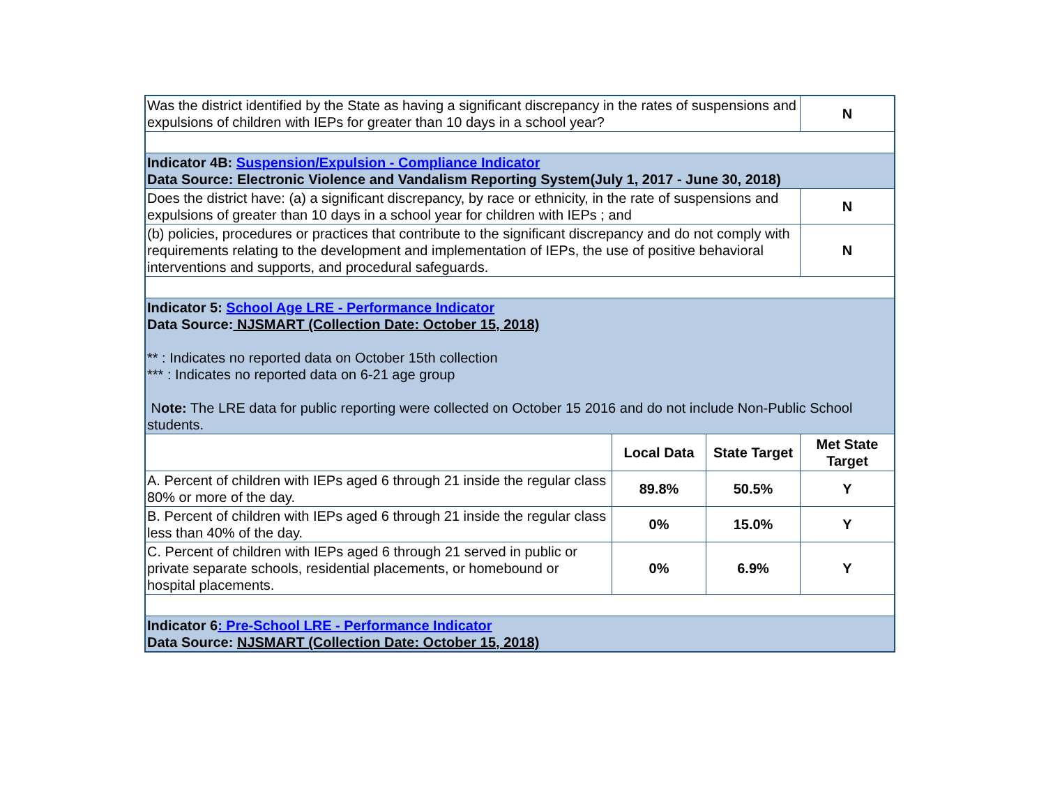| Was the district identified by the State as having a significant discrepancy in the rates of suspensions and expulsions of children with IEPs for greater than 10 days in a school year? | | | N |
| Indicator 4B: Suspension/Expulsion - Compliance Indicator Data Source: Electronic Violence and Vandalism Reporting System(July 1, 2017 - June 30, 2018) | | | |
| Does the district have: (a) a significant discrepancy, by race or ethnicity, in the rate of suspensions and expulsions of greater than 10 days in a school year for children with IEPs ; and | | | N |
| (b) policies, procedures or practices that contribute to the significant discrepancy and do not comply with requirements relating to the development and implementation of IEPs, the use of positive behavioral interventions and supports, and procedural safeguards. | | | N |
| Indicator 5: School Age LRE - Performance Indicator Data Source: NJSMART (Collection Date: October 15, 2018) ** : Indicates no reported data on October 15th collection *** : Indicates no reported data on 6-21 age group N ote: The LRE data for public reporting were collected on October 15 2016 and do not include Non-Public School students. | | | |
| | Local Data | State Target | Met State Target |
| A. Percent of children with IEPs aged 6 through 21 inside the regular class 80% or more of the day. | 89.8% | 50.5% | Y |
| B. Percent of children with IEPs aged 6 through 21 inside the regular class less than 40% of the day. | 0% | 15.0% | Y |
| C. Percent of children with IEPs aged 6 through 21 served in public or private separate schools, residential placements, or homebound or hospital placements. | 0% | 6.9% | Y |
| Indicator 6 : Pre-School LRE - Performance Indicator Data Source: NJSMART (Collection Date: October 15, 2018) | | | |